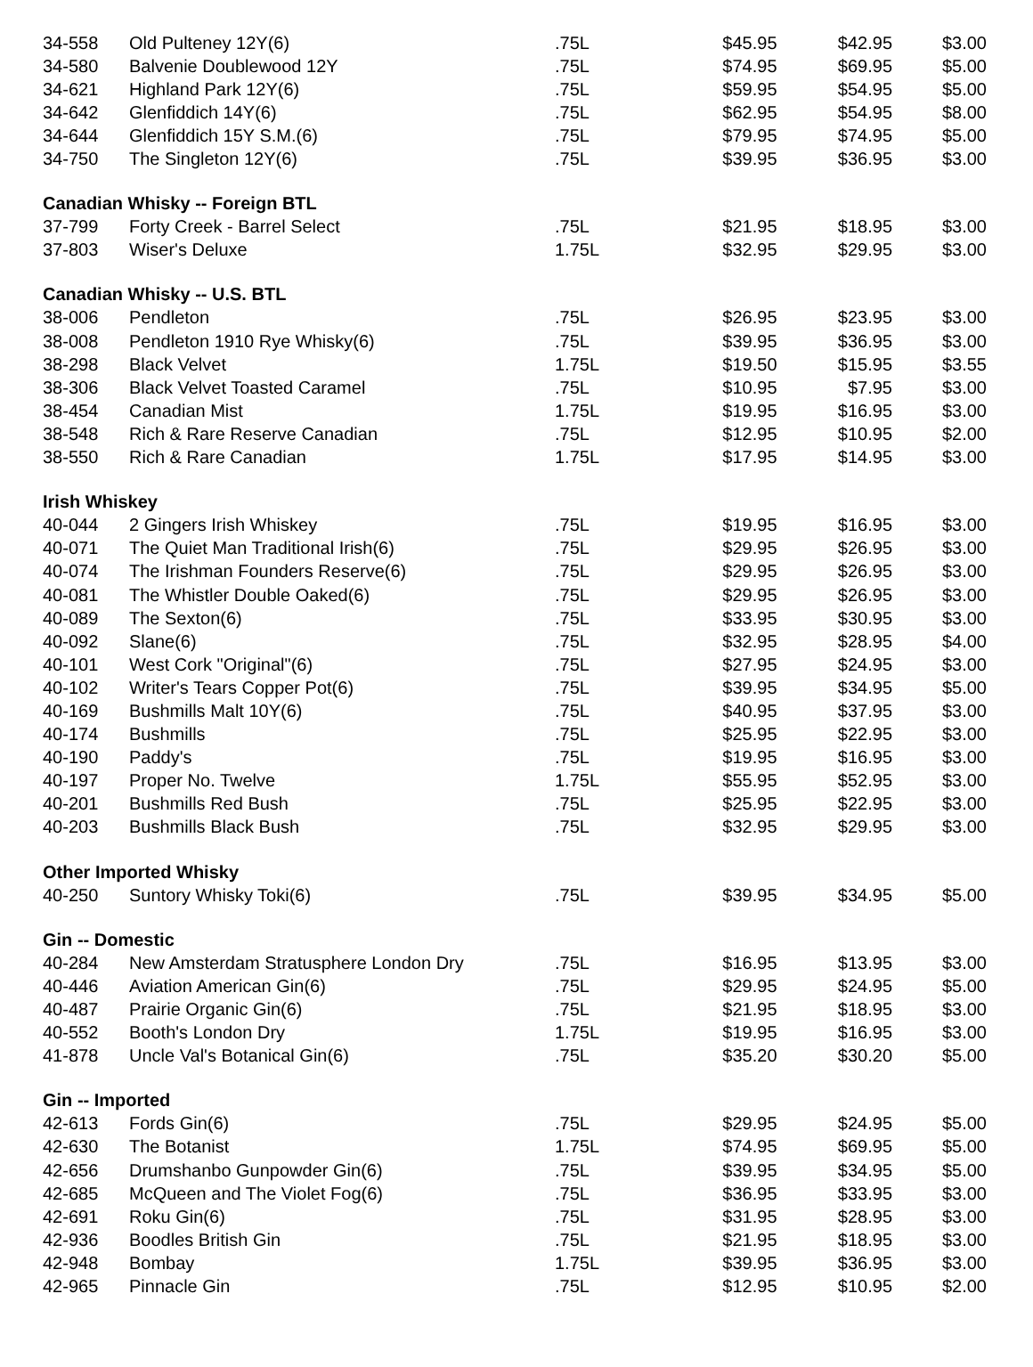| 34-558 | Old Pulteney 12Y(6) | .75L | $45.95 | $42.95 | $3.00 |
| 34-580 | Balvenie Doublewood 12Y | .75L | $74.95 | $69.95 | $5.00 |
| 34-621 | Highland Park 12Y(6) | .75L | $59.95 | $54.95 | $5.00 |
| 34-642 | Glenfiddich 14Y(6) | .75L | $62.95 | $54.95 | $8.00 |
| 34-644 | Glenfiddich 15Y S.M.(6) | .75L | $79.95 | $74.95 | $5.00 |
| 34-750 | The Singleton 12Y(6) | .75L | $39.95 | $36.95 | $3.00 |
| Canadian Whisky -- Foreign BTL | | | | | |
| 37-799 | Forty Creek - Barrel Select | .75L | $21.95 | $18.95 | $3.00 |
| 37-803 | Wiser's Deluxe | 1.75L | $32.95 | $29.95 | $3.00 |
| Canadian Whisky -- U.S. BTL | | | | | |
| 38-006 | Pendleton | .75L | $26.95 | $23.95 | $3.00 |
| 38-008 | Pendleton 1910 Rye Whisky(6) | .75L | $39.95 | $36.95 | $3.00 |
| 38-298 | Black Velvet | 1.75L | $19.50 | $15.95 | $3.55 |
| 38-306 | Black Velvet Toasted Caramel | .75L | $10.95 | $7.95 | $3.00 |
| 38-454 | Canadian Mist | 1.75L | $19.95 | $16.95 | $3.00 |
| 38-548 | Rich & Rare Reserve Canadian | .75L | $12.95 | $10.95 | $2.00 |
| 38-550 | Rich & Rare Canadian | 1.75L | $17.95 | $14.95 | $3.00 |
| Irish Whiskey | | | | | |
| 40-044 | 2 Gingers Irish Whiskey | .75L | $19.95 | $16.95 | $3.00 |
| 40-071 | The Quiet Man Traditional Irish(6) | .75L | $29.95 | $26.95 | $3.00 |
| 40-074 | The Irishman Founders Reserve(6) | .75L | $29.95 | $26.95 | $3.00 |
| 40-081 | The Whistler Double Oaked(6) | .75L | $29.95 | $26.95 | $3.00 |
| 40-089 | The Sexton(6) | .75L | $33.95 | $30.95 | $3.00 |
| 40-092 | Slane(6) | .75L | $32.95 | $28.95 | $4.00 |
| 40-101 | West Cork "Original"(6) | .75L | $27.95 | $24.95 | $3.00 |
| 40-102 | Writer's Tears Copper Pot(6) | .75L | $39.95 | $34.95 | $5.00 |
| 40-169 | Bushmills Malt 10Y(6) | .75L | $40.95 | $37.95 | $3.00 |
| 40-174 | Bushmills | .75L | $25.95 | $22.95 | $3.00 |
| 40-190 | Paddy's | .75L | $19.95 | $16.95 | $3.00 |
| 40-197 | Proper No. Twelve | 1.75L | $55.95 | $52.95 | $3.00 |
| 40-201 | Bushmills Red Bush | .75L | $25.95 | $22.95 | $3.00 |
| 40-203 | Bushmills Black Bush | .75L | $32.95 | $29.95 | $3.00 |
| Other Imported Whisky | | | | | |
| 40-250 | Suntory Whisky Toki(6) | .75L | $39.95 | $34.95 | $5.00 |
| Gin -- Domestic | | | | | |
| 40-284 | New Amsterdam Stratusphere London Dry | .75L | $16.95 | $13.95 | $3.00 |
| 40-446 | Aviation American Gin(6) | .75L | $29.95 | $24.95 | $5.00 |
| 40-487 | Prairie Organic Gin(6) | .75L | $21.95 | $18.95 | $3.00 |
| 40-552 | Booth's London Dry | 1.75L | $19.95 | $16.95 | $3.00 |
| 41-878 | Uncle Val's Botanical Gin(6) | .75L | $35.20 | $30.20 | $5.00 |
| Gin -- Imported | | | | | |
| 42-613 | Fords Gin(6) | .75L | $29.95 | $24.95 | $5.00 |
| 42-630 | The Botanist | 1.75L | $74.95 | $69.95 | $5.00 |
| 42-656 | Drumshanbo Gunpowder Gin(6) | .75L | $39.95 | $34.95 | $5.00 |
| 42-685 | McQueen and The Violet Fog(6) | .75L | $36.95 | $33.95 | $3.00 |
| 42-691 | Roku Gin(6) | .75L | $31.95 | $28.95 | $3.00 |
| 42-936 | Boodles British Gin | .75L | $21.95 | $18.95 | $3.00 |
| 42-948 | Bombay | 1.75L | $39.95 | $36.95 | $3.00 |
| 42-965 | Pinnacle Gin | .75L | $12.95 | $10.95 | $2.00 |